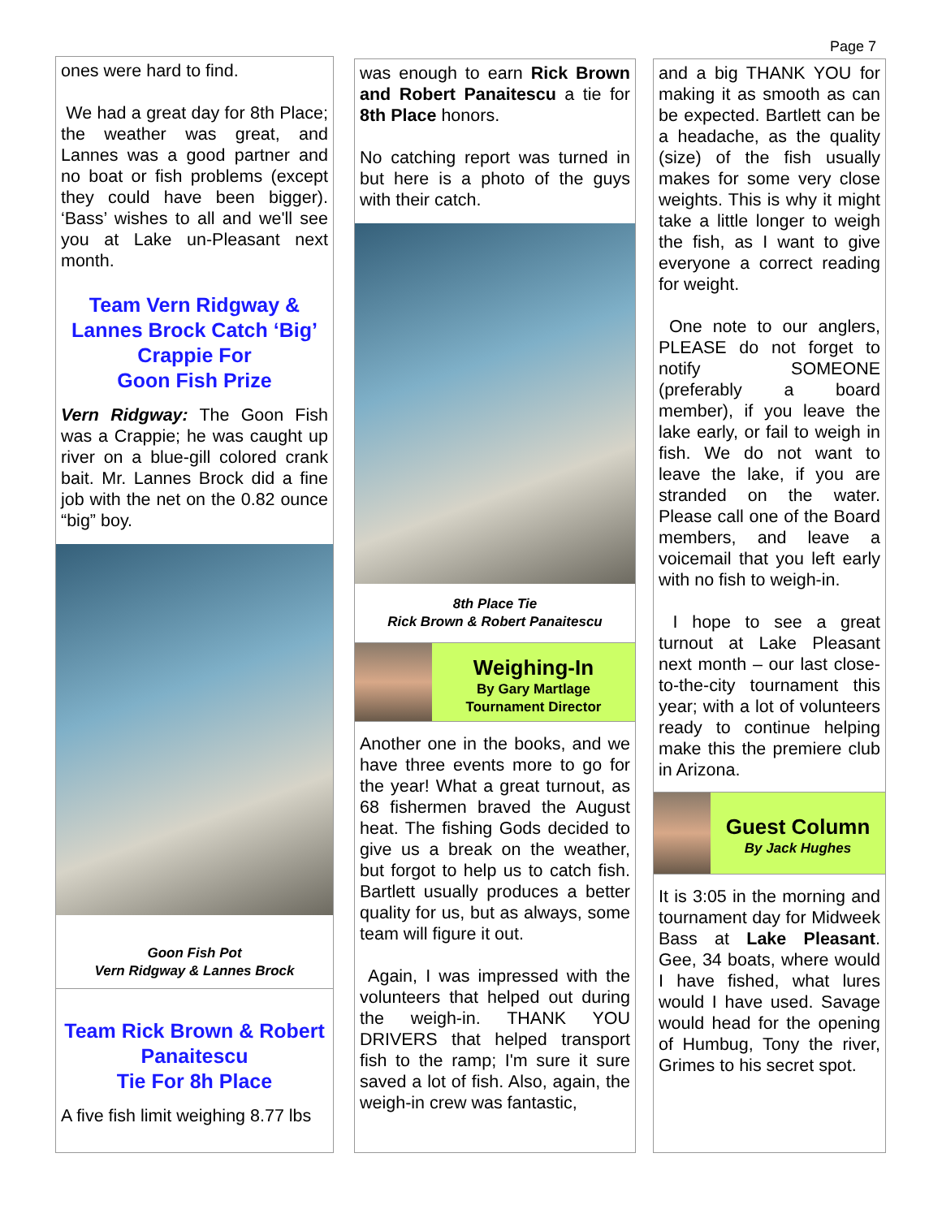Page 7
ones were hard to find.
We had a great day for 8th Place; the weather was great, and Lannes was a good partner and no boat or fish problems (except they could have been bigger). ‘Bass’ wishes to all and we'll see you at Lake un-Pleasant next month.
Team Vern Ridgway & Lannes Brock Catch ‘Big’ Crappie For
Goon Fish Prize
Vern Ridgway: The Goon Fish was a Crappie; he was caught up river on a blue-gill colored crank bait. Mr. Lannes Brock did a fine job with the net on the 0.82 ounce “big” boy.
Goon Fish Pot
Vern Ridgway & Lannes Brock
Team Rick Brown & Robert Panaitescu
Tie For 8h Place
A five fish limit weighing 8.77 lbs
was enough to earn Rick Brown and Robert Panaitescu a tie for 8th Place honors.
No catching report was turned in but here is a photo of the guys with their catch.
8th Place Tie
Rick Brown & Robert Panaitescu
Weighing-In
By Gary Martlage
Tournament Director
Another one in the books, and we have three events more to go for the year! What a great turnout, as 68 fishermen braved the August heat. The fishing Gods decided to give us a break on the weather, but forgot to help us to catch fish. Bartlett usually produces a better quality for us, but as always, some team will figure it out.
Again, I was impressed with the volunteers that helped out during the weigh-in. THANK YOU DRIVERS that helped transport fish to the ramp; I'm sure it sure saved a lot of fish. Also, again, the weigh-in crew was fantastic,
and a big THANK YOU for making it as smooth as can be expected. Bartlett can be a headache, as the quality (size) of the fish usually makes for some very close weights. This is why it might take a little longer to weigh the fish, as I want to give everyone a correct reading for weight.
One note to our anglers, PLEASE do not forget to notify SOMEONE (preferably a board member), if you leave the lake early, or fail to weigh in fish. We do not want to leave the lake, if you are stranded on the water. Please call one of the Board members, and leave a voicemail that you left early with no fish to weigh-in.
I hope to see a great turnout at Lake Pleasant next month – our last close-to-the-city tournament this year; with a lot of volunteers ready to continue helping make this the premiere club in Arizona.
Guest Column
By Jack Hughes
It is 3:05 in the morning and tournament day for Midweek Bass at Lake Pleasant. Gee, 34 boats, where would I have fished, what lures would I have used. Savage would head for the opening of Humbug, Tony the river, Grimes to his secret spot.